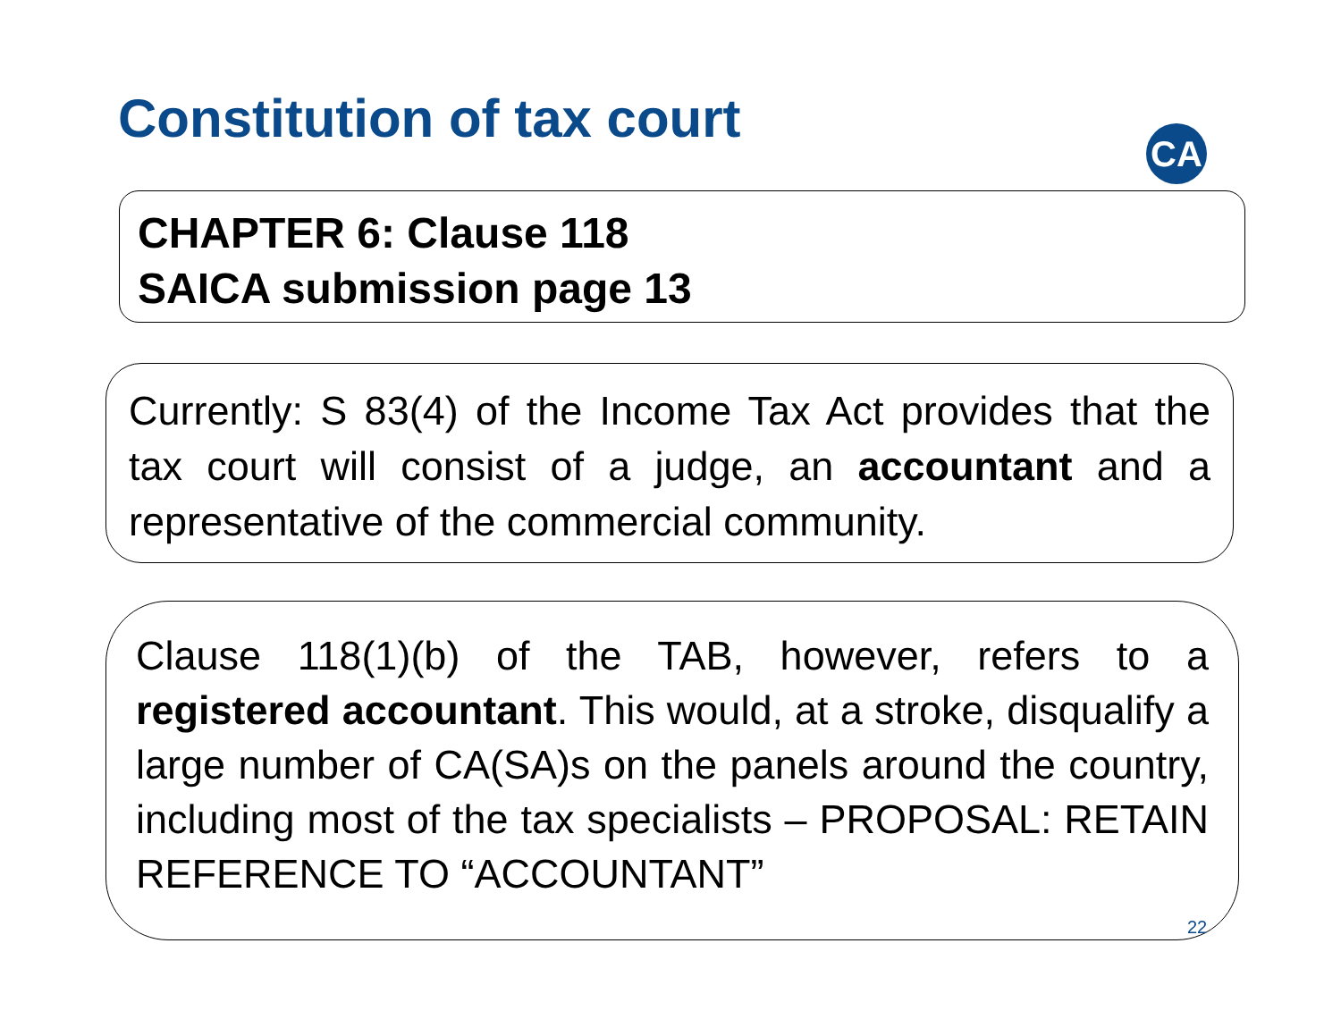Constitution of tax court CA
CHAPTER 6: Clause 118
SAICA submission page 13
Currently: S 83(4) of the Income Tax Act provides that the tax court will consist of a judge, an accountant and a representative of the commercial community.
Clause 118(1)(b) of the TAB, however, refers to a registered accountant. This would, at a stroke, disqualify a large number of CA(SA)s on the panels around the country, including most of the tax specialists – PROPOSAL: RETAIN REFERENCE TO “ACCOUNTANT”
22